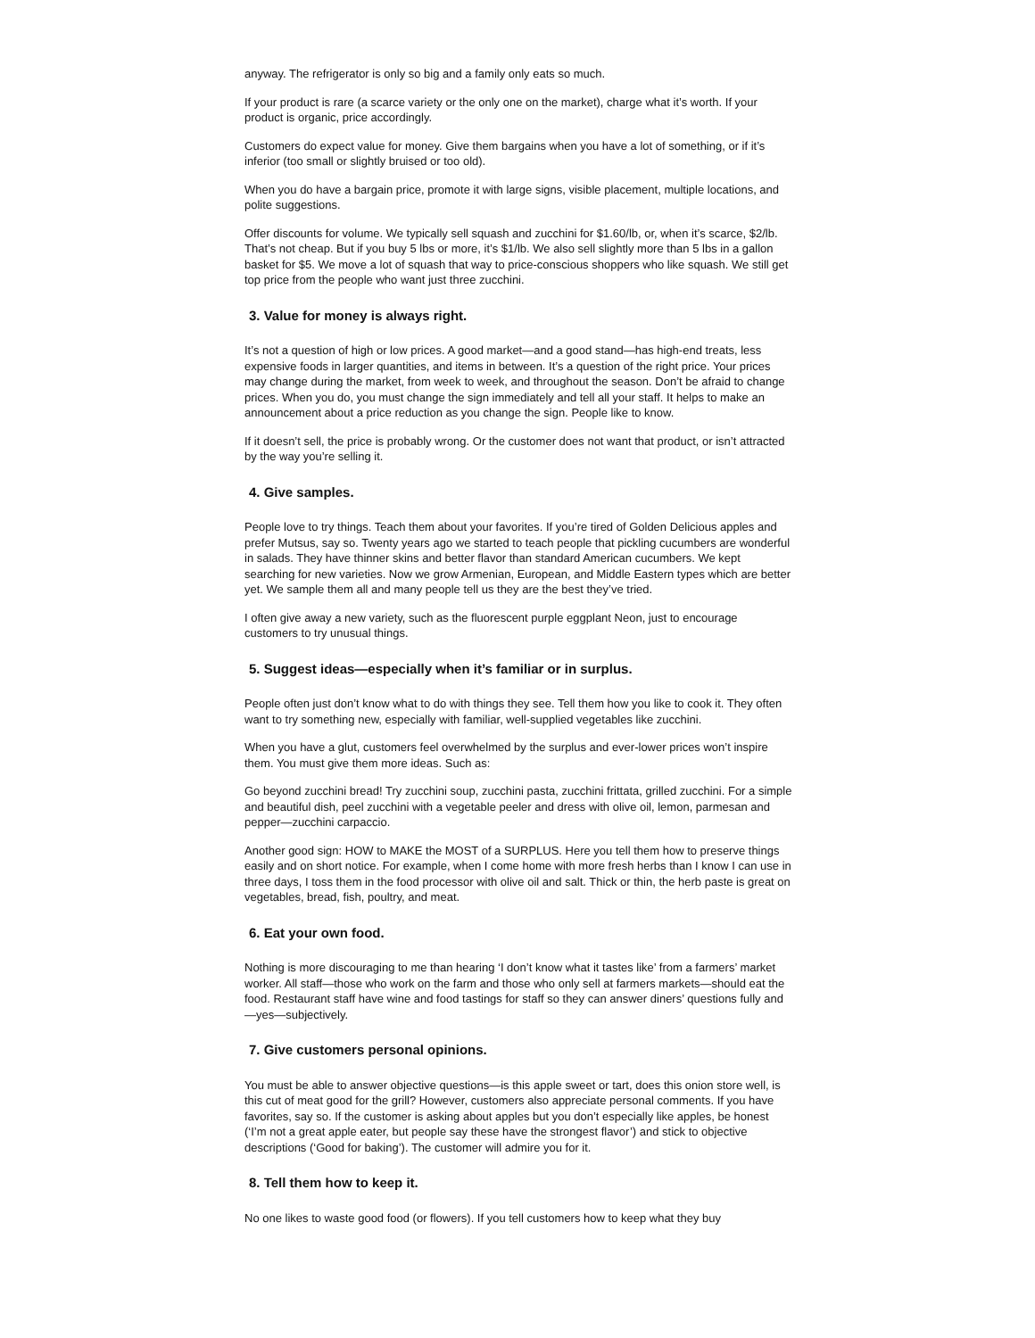anyway. The refrigerator is only so big and a family only eats so much.
If your product is rare (a scarce variety or the only one on the market), charge what it’s worth. If your product is organic, price accordingly.
Customers do expect value for money. Give them bargains when you have a lot of something, or if it’s inferior (too small or slightly bruised or too old).
When you do have a bargain price, promote it with large signs, visible placement, multiple locations, and polite suggestions.
Offer discounts for volume. We typically sell squash and zucchini for $1.60/lb, or, when it’s scarce, $2/lb. That’s not cheap. But if you buy 5 lbs or more, it’s $1/lb. We also sell slightly more than 5 lbs in a gallon basket for $5. We move a lot of squash that way to price-conscious shoppers who like squash. We still get top price from the people who want just three zucchini.
3. Value for money is always right.
It’s not a question of high or low prices. A good market—and a good stand—has high-end treats, less expensive foods in larger quantities, and items in between. It’s a question of the right price. Your prices may change during the market, from week to week, and throughout the season. Don’t be afraid to change prices. When you do, you must change the sign immediately and tell all your staff. It helps to make an announcement about a price reduction as you change the sign. People like to know.
If it doesn’t sell, the price is probably wrong. Or the customer does not want that product, or isn’t attracted by the way you’re selling it.
4. Give samples.
People love to try things. Teach them about your favorites. If you’re tired of Golden Delicious apples and prefer Mutsus, say so. Twenty years ago we started to teach people that pickling cucumbers are wonderful in salads. They have thinner skins and better flavor than standard American cucumbers. We kept searching for new varieties. Now we grow Armenian, European, and Middle Eastern types which are better yet. We sample them all and many people tell us they are the best they’ve tried.
I often give away a new variety, such as the fluorescent purple eggplant Neon, just to encourage customers to try unusual things.
5. Suggest ideas—especially when it’s familiar or in surplus.
People often just don’t know what to do with things they see. Tell them how you like to cook it. They often want to try something new, especially with familiar, well-supplied vegetables like zucchini.
When you have a glut, customers feel overwhelmed by the surplus and ever-lower prices won’t inspire them. You must give them more ideas. Such as:
Go beyond zucchini bread! Try zucchini soup, zucchini pasta, zucchini frittata, grilled zucchini. For a simple and beautiful dish, peel zucchini with a vegetable peeler and dress with olive oil, lemon, parmesan and pepper—zucchini carpaccio.
Another good sign: HOW to MAKE the MOST of a SURPLUS. Here you tell them how to preserve things easily and on short notice. For example, when I come home with more fresh herbs than I know I can use in three days, I toss them in the food processor with olive oil and salt. Thick or thin, the herb paste is great on vegetables, bread, fish, poultry, and meat.
6. Eat your own food.
Nothing is more discouraging to me than hearing ‘I don’t know what it tastes like’ from a farmers’ market worker. All staff—those who work on the farm and those who only sell at farmers markets—should eat the food. Restaurant staff have wine and food tastings for staff so they can answer diners’ questions fully and—yes—subjectively.
7. Give customers personal opinions.
You must be able to answer objective questions—is this apple sweet or tart, does this onion store well, is this cut of meat good for the grill? However, customers also appreciate personal comments. If you have favorites, say so. If the customer is asking about apples but you don’t especially like apples, be honest (‘I’m not a great apple eater, but people say these have the strongest flavor’) and stick to objective descriptions (‘Good for baking’). The customer will admire you for it.
8. Tell them how to keep it.
No one likes to waste good food (or flowers). If you tell customers how to keep what they buy